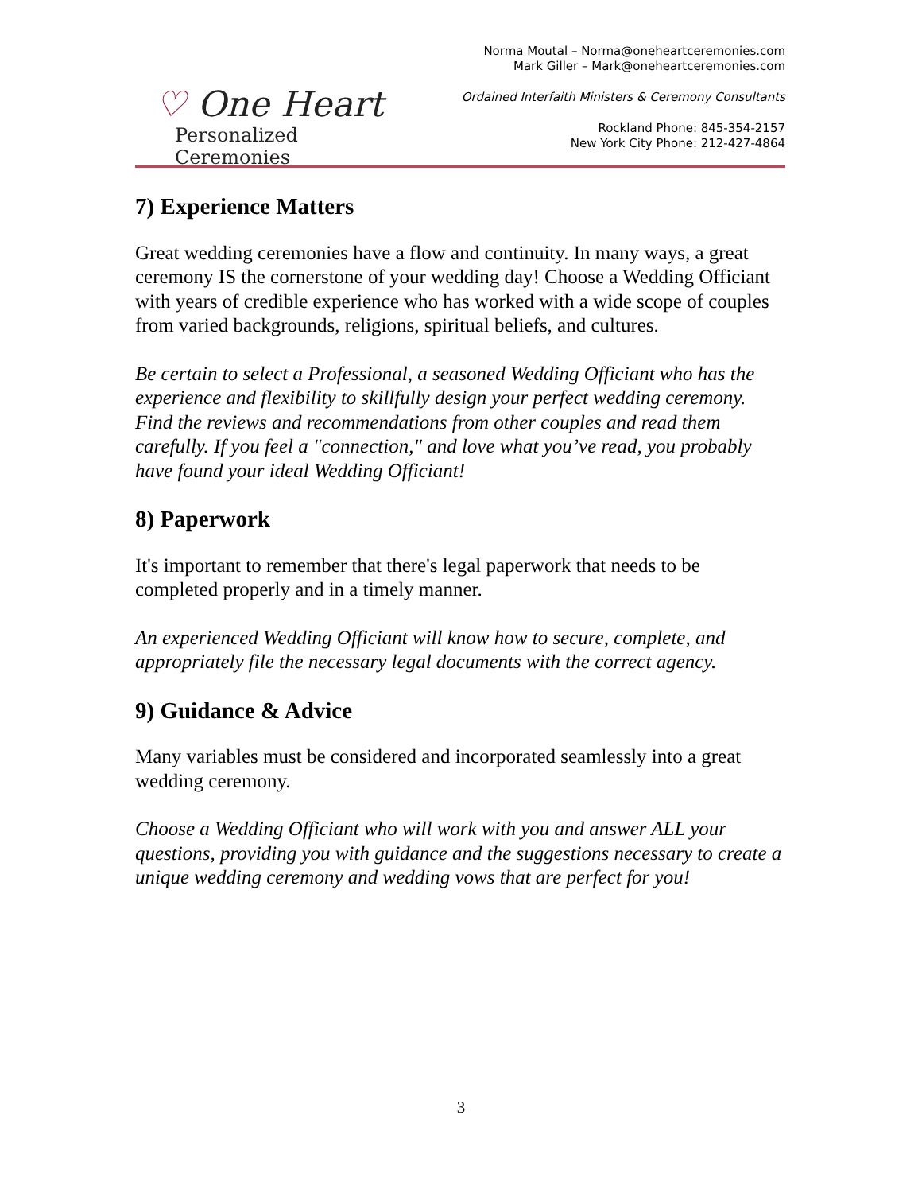♡ One Heart
Personalized Ceremonies
Norma Moutal – Norma@oneheartceremonies.com
Mark Giller – Mark@oneheartceremonies.com
Ordained Interfaith Ministers & Ceremony Consultants
Rockland Phone: 845-354-2157
New York City Phone: 212-427-4864
7) Experience Matters
Great wedding ceremonies have a flow and continuity. In many ways, a great ceremony IS the cornerstone of your wedding day! Choose a Wedding Officiant with years of credible experience who has worked with a wide scope of couples from varied backgrounds, religions, spiritual beliefs, and cultures.
Be certain to select a Professional, a seasoned Wedding Officiant who has the experience and flexibility to skillfully design your perfect wedding ceremony. Find the reviews and recommendations from other couples and read them carefully. If you feel a "connection," and love what you’ve read, you probably have found your ideal Wedding Officiant!
8) Paperwork
It's important to remember that there's legal paperwork that needs to be completed properly and in a timely manner.
An experienced Wedding Officiant will know how to secure, complete, and appropriately file the necessary legal documents with the correct agency.
9) Guidance & Advice
Many variables must be considered and incorporated seamlessly into a great wedding ceremony.
Choose a Wedding Officiant who will work with you and answer ALL your questions, providing you with guidance and the suggestions necessary to create a unique wedding ceremony and wedding vows that are perfect for you!
3